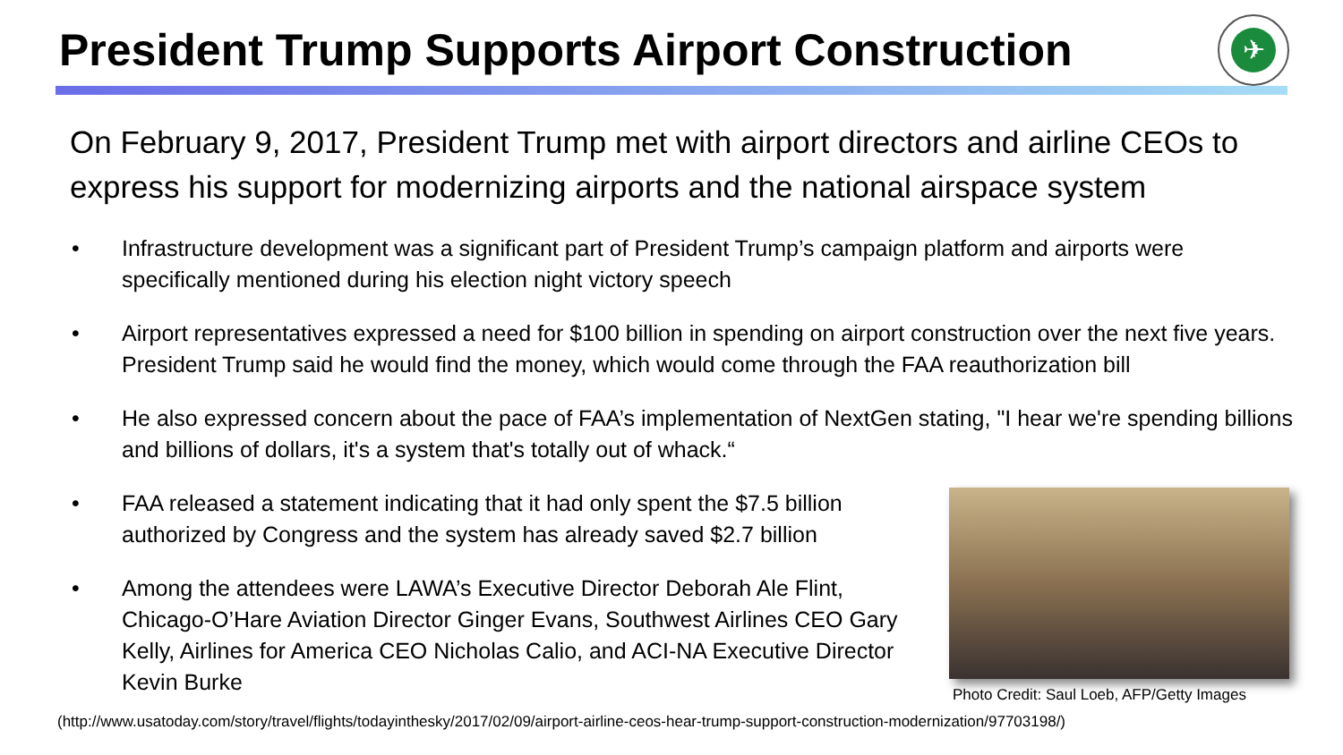President Trump Supports Airport Construction
✈
On February 9, 2017, President Trump met with airport directors and airline CEOs to express his support for modernizing airports and the national airspace system
• Infrastructure development was a significant part of President Trump’s campaign platform and airports were specifically mentioned during his election night victory speech
• Airport representatives expressed a need for $100 billion in spending on airport construction over the next five years. President Trump said he would find the money, which would come through the FAA reauthorization bill
• He also expressed concern about the pace of FAA’s implementation of NextGen stating, "I hear we're spending billions and billions of dollars, it's a system that's totally out of whack.“
• FAA released a statement indicating that it had only spent the $7.5 billion authorized by Congress and the system has already saved $2.7 billion
• Among the attendees were LAWA’s Executive Director Deborah Ale Flint, Chicago-O’Hare Aviation Director Ginger Evans, Southwest Airlines CEO Gary Kelly, Airlines for America CEO Nicholas Calio, and ACI-NA Executive Director Kevin Burke
Photo Credit: Saul Loeb, AFP/Getty Images
(http://www.usatoday.com/story/travel/flights/todayinthesky/2017/02/09/airport-airline-ceos-hear-trump-support-construction-modernization/97703198/)